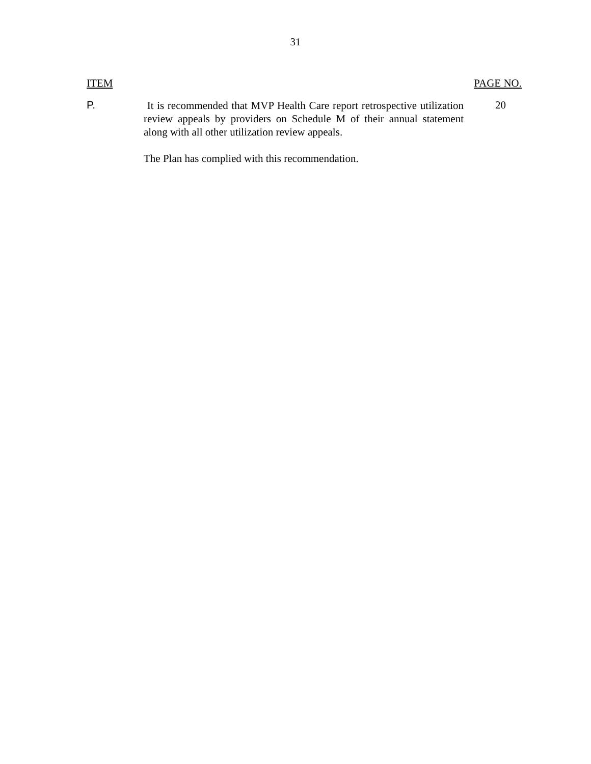31
ITEM PAGE NO.
P.
It is recommended that MVP Health Care report retrospective utilization review appeals by providers on Schedule M of their annual statement along with all other utilization review appeals.
The Plan has complied with this recommendation.
20